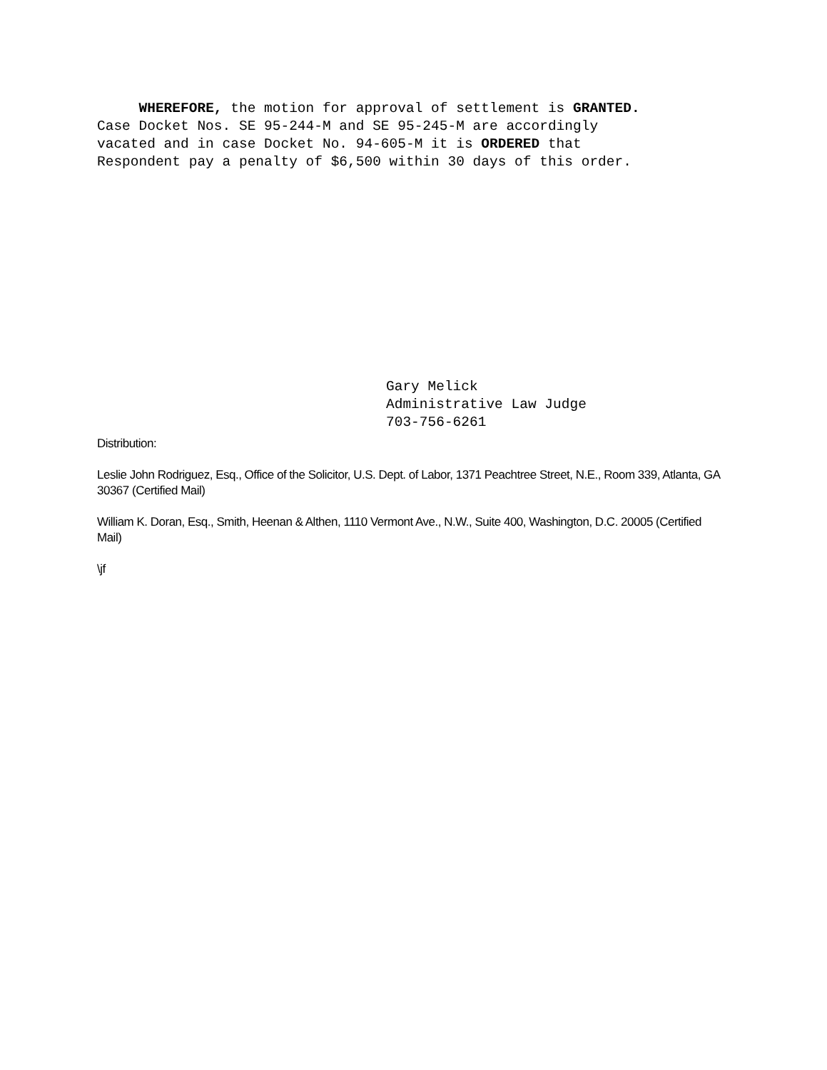WHEREFORE, the motion for approval of settlement is GRANTED.
Case Docket Nos. SE 95-244-M and SE 95-245-M are accordingly
vacated and in case Docket No. 94-605-M it is ORDERED that
Respondent pay a penalty of $6,500 within 30 days of this order.
Gary Melick
Administrative Law Judge
703-756-6261
Distribution:
Leslie John Rodriguez, Esq., Office of the Solicitor, U.S. Dept. of Labor, 1371 Peachtree Street, N.E., Room 339, Atlanta, GA 30367 (Certified Mail)
William K. Doran, Esq., Smith, Heenan & Althen, 1110 Vermont Ave., N.W., Suite 400, Washington, D.C. 20005 (Certified Mail)
\jf